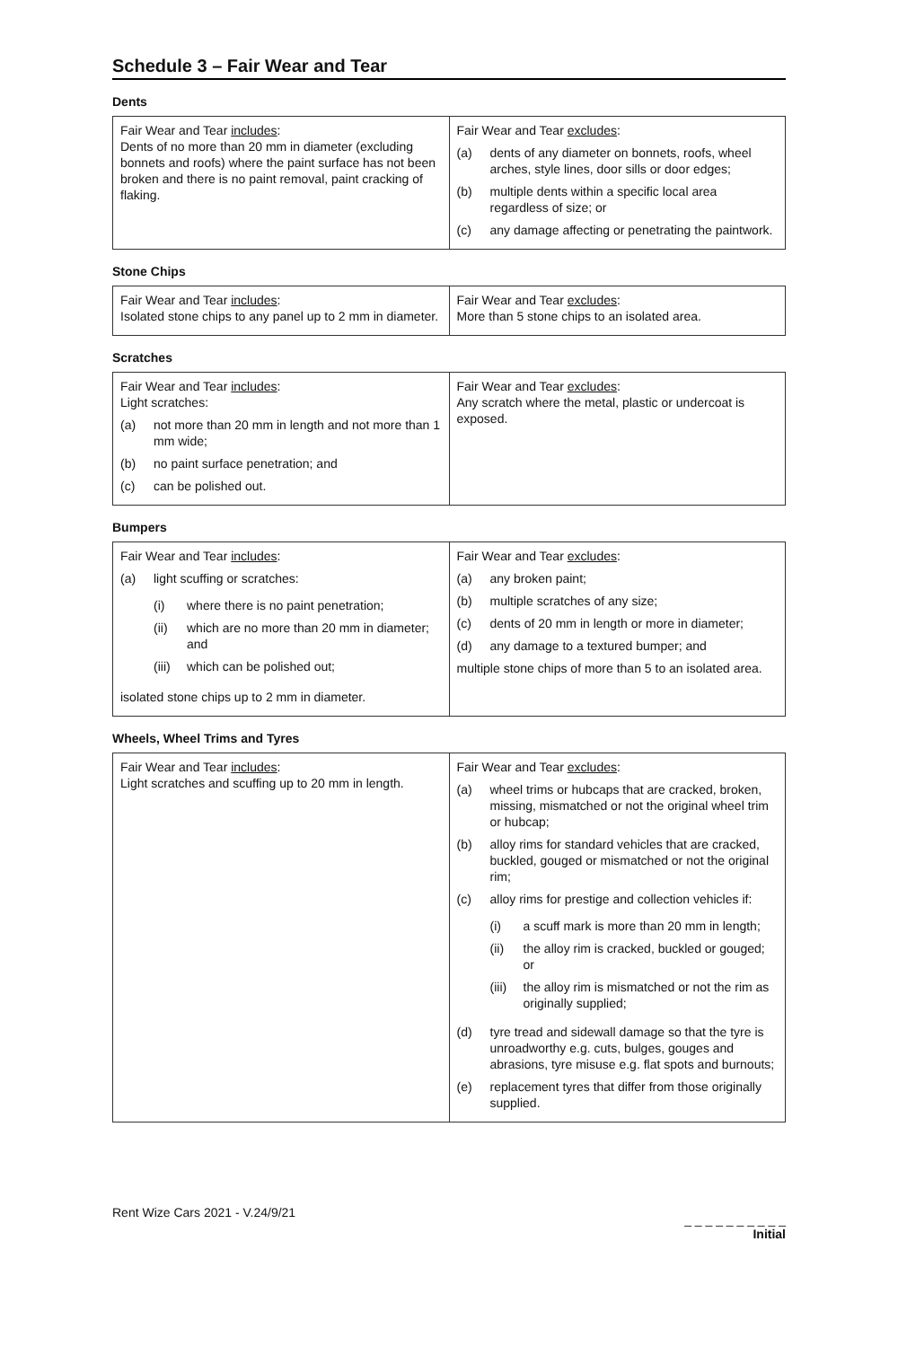Schedule 3 – Fair Wear and Tear
Dents
| Fair Wear and Tear includes : Dents of no more than 20 mm in diameter (excluding bonnets and roofs) where the paint surface has not been broken and there is no paint removal, paint cracking of flaking. | Fair Wear and Tear excludes : (a) dents of any diameter on bonnets, roofs, wheel arches, style lines, door sills or door edges; (b) multiple dents within a specific local area regardless of size; or (c) any damage affecting or penetrating the paintwork. |
Stone Chips
| Fair Wear and Tear includes : Isolated stone chips to any panel up to 2 mm in diameter. | Fair Wear and Tear excludes : More than 5 stone chips to an isolated area. |
Scratches
| Fair Wear and Tear includes : Light scratches: (a) not more than 20 mm in length and not more than 1 mm wide; (b) no paint surface penetration; and (c) can be polished out. | Fair Wear and Tear excludes : Any scratch where the metal, plastic or undercoat is exposed. |
Bumpers
| Fair Wear and Tear includes : (a) light scuffing or scratches: (i) where there is no paint penetration; (ii) which are no more than 20 mm in diameter; and (iii) which can be polished out; isolated stone chips up to 2 mm in diameter. | Fair Wear and Tear excludes : (a) any broken paint; (b) multiple scratches of any size; (c) dents of 20 mm in length or more in diameter; (d) any damage to a textured bumper; and multiple stone chips of more than 5 to an isolated area. |
Wheels, Wheel Trims and Tyres
| Fair Wear and Tear includes : Light scratches and scuffing up to 20 mm in length. | Fair Wear and Tear excludes : (a) wheel trims or hubcaps that are cracked, broken, missing, mismatched or not the original wheel trim or hubcap; (b) alloy rims for standard vehicles that are cracked, buckled, gouged or mismatched or not the original rim; (c) alloy rims for prestige and collection vehicles if: (i) a scuff mark is more than 20 mm in length; (ii) the alloy rim is cracked, buckled or gouged; or (iii) the alloy rim is mismatched or not the rim as originally supplied; (d) tyre tread and sidewall damage so that the tyre is unroadworthy e.g. cuts, bulges, gouges and abrasions, tyre misuse e.g. flat spots and burnouts; (e) replacement tyres that differ from those originally supplied. |
Rent Wize Cars 2021 - V.24/9/21
_ _ _ _ _ _ _ _ _ _
Initial